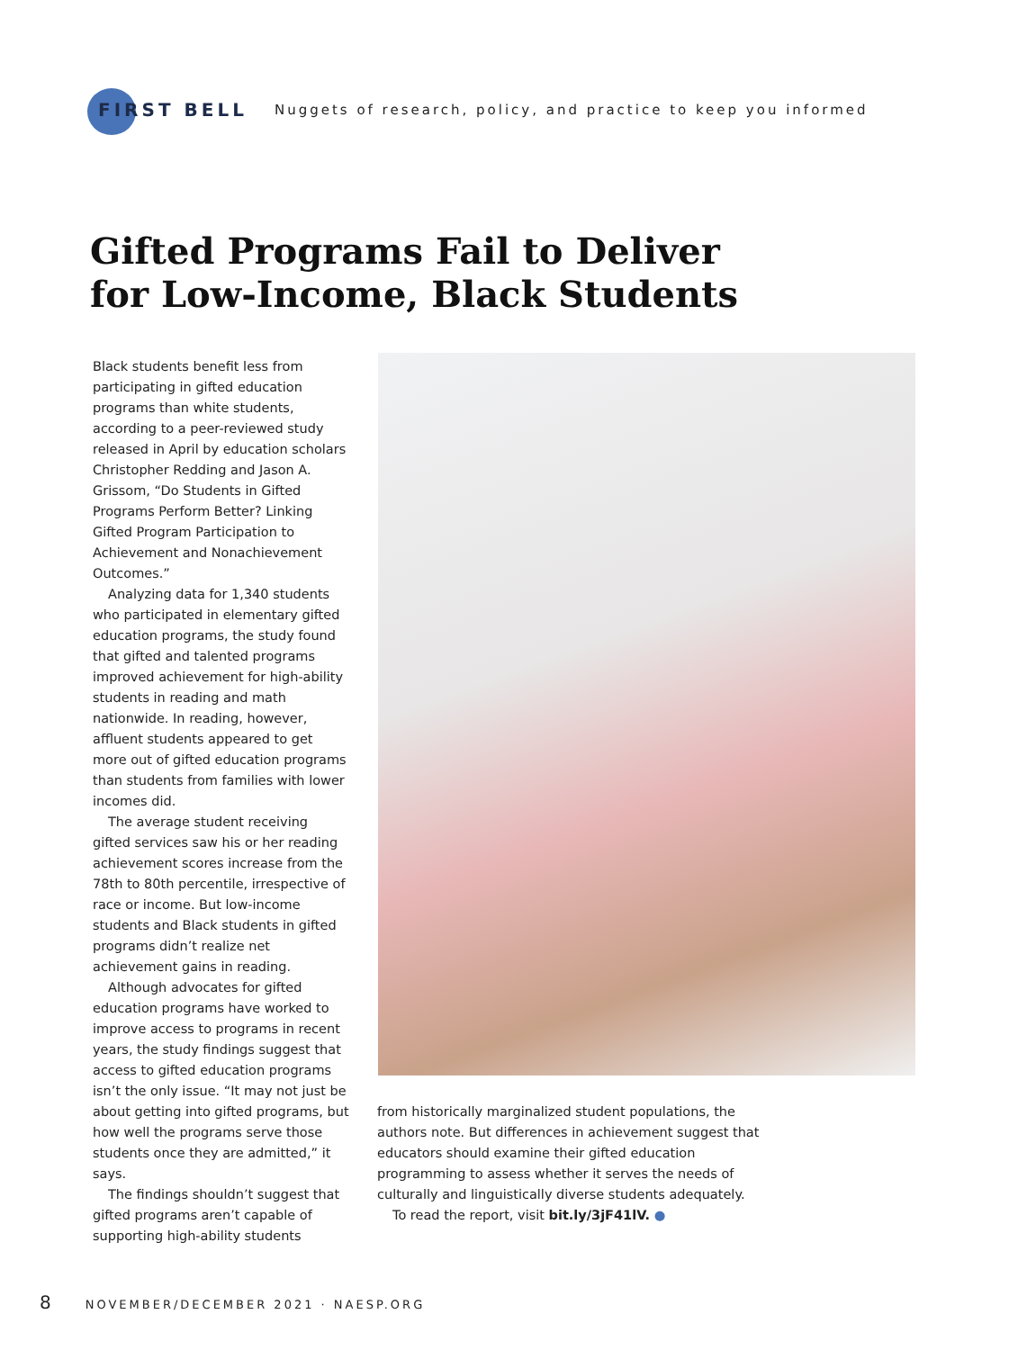FIRST BELL Nuggets of research, policy, and practice to keep you informed
Gifted Programs Fail to Deliver
for Low-Income, Black Students
Black students benefit less from participating in gifted education programs than white students, according to a peer-reviewed study released in April by education scholars Christopher Redding and Jason A. Grissom, “Do Students in Gifted Programs Perform Better? Linking Gifted Program Participation to Achievement and Nonachievement Outcomes.”
Analyzing data for 1,340 students who participated in elementary gifted education programs, the study found that gifted and talented programs improved achievement for high-ability students in reading and math nationwide. In reading, however, affluent students appeared to get more out of gifted education programs than students from families with lower incomes did.
The average student receiving gifted services saw his or her reading achievement scores increase from the 78th to 80th percentile, irrespective of race or income. But low-income students and Black students in gifted programs didn’t realize net achievement gains in reading.
Although advocates for gifted education programs have worked to improve access to programs in recent years, the study findings suggest that access to gifted education programs isn’t the only issue. “It may not just be about getting into gifted programs, but how well the programs serve those students once they are admitted,” it says.
The findings shouldn’t suggest that gifted programs aren’t capable of supporting high-ability students
from historically marginalized student populations, the authors note. But differences in achievement suggest that educators should examine their gifted education programming to assess whether it serves the needs of culturally and linguistically diverse students adequately.
To read the report, visit bit.ly/3jF41lV. ●
8 NOVEMBER/DECEMBER 2021 · NAESP.ORG